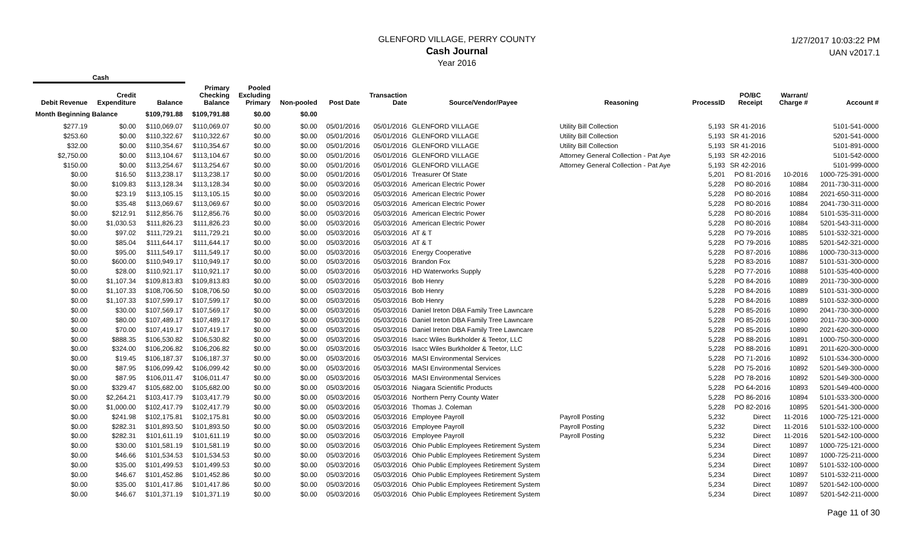GLENFORD VILLAGE, PERRY COUNTY
Cash Journal
Year 2016
1/27/2017 10:03:22 PM
UAN v2017.1
| | Cash | | | | | | | | | | | | |
| --- | --- | --- | --- | --- | --- | --- | --- | --- | --- | --- | --- | --- | --- |
| Debit Revenue | Credit Expenditure | Balance | Primary Checking Balance | Pooled Excluding Primary | Non-pooled | Post Date | Transaction Date | Source/Vendor/Payee | Reasoning | ProcessID | PO/BC Receipt | Warrant/ Charge # | Account # |
| Month Beginning Balance | | $109,791.88 | $109,791.88 | $0.00 | $0.00 | | | | | | | | |
| $277.19 | $0.00 | $110,069.07 | $110,069.07 | $0.00 | $0.00 | 05/01/2016 | 05/01/2016 | GLENFORD VILLAGE | Utility Bill Collection | 5,193 | SR 41-2016 | | 5101-541-0000 |
| $253.60 | $0.00 | $110,322.67 | $110,322.67 | $0.00 | $0.00 | 05/01/2016 | 05/01/2016 | GLENFORD VILLAGE | Utility Bill Collection | 5,193 | SR 41-2016 | | 5201-541-0000 |
| $32.00 | $0.00 | $110,354.67 | $110,354.67 | $0.00 | $0.00 | 05/01/2016 | 05/01/2016 | GLENFORD VILLAGE | Utility Bill Collection | 5,193 | SR 41-2016 | | 5101-891-0000 |
| $2,750.00 | $0.00 | $113,104.67 | $113,104.67 | $0.00 | $0.00 | 05/01/2016 | 05/01/2016 | GLENFORD VILLAGE | Attorney General Collection - Pat Aye | 5,193 | SR 42-2016 | | 5101-542-0000 |
| $150.00 | $0.00 | $113,254.67 | $113,254.67 | $0.00 | $0.00 | 05/01/2016 | 05/01/2016 | GLENFORD VILLAGE | Attorney General Collection - Pat Aye | 5,193 | SR 42-2016 | | 5101-999-0000 |
| $0.00 | $16.50 | $113,238.17 | $113,238.17 | $0.00 | $0.00 | 05/01/2016 | 05/01/2016 | Treasurer Of State | | 5,201 | PO 81-2016 | 10-2016 | 1000-725-391-0000 |
| $0.00 | $109.83 | $113,128.34 | $113,128.34 | $0.00 | $0.00 | 05/03/2016 | 05/03/2016 | American Electric Power | | 5,228 | PO 80-2016 | 10884 | 2011-730-311-0000 |
| $0.00 | $23.19 | $113,105.15 | $113,105.15 | $0.00 | $0.00 | 05/03/2016 | 05/03/2016 | American Electric Power | | 5,228 | PO 80-2016 | 10884 | 2021-650-311-0000 |
| $0.00 | $35.48 | $113,069.67 | $113,069.67 | $0.00 | $0.00 | 05/03/2016 | 05/03/2016 | American Electric Power | | 5,228 | PO 80-2016 | 10884 | 2041-730-311-0000 |
| $0.00 | $212.91 | $112,856.76 | $112,856.76 | $0.00 | $0.00 | 05/03/2016 | 05/03/2016 | American Electric Power | | 5,228 | PO 80-2016 | 10884 | 5101-535-311-0000 |
| $0.00 | $1,030.53 | $111,826.23 | $111,826.23 | $0.00 | $0.00 | 05/03/2016 | 05/03/2016 | American Electric Power | | 5,228 | PO 80-2016 | 10884 | 5201-543-311-0000 |
| $0.00 | $97.02 | $111,729.21 | $111,729.21 | $0.00 | $0.00 | 05/03/2016 | 05/03/2016 | AT & T | | 5,228 | PO 79-2016 | 10885 | 5101-532-321-0000 |
| $0.00 | $85.04 | $111,644.17 | $111,644.17 | $0.00 | $0.00 | 05/03/2016 | 05/03/2016 | AT & T | | 5,228 | PO 79-2016 | 10885 | 5201-542-321-0000 |
| $0.00 | $95.00 | $111,549.17 | $111,549.17 | $0.00 | $0.00 | 05/03/2016 | 05/03/2016 | Energy Cooperative | | 5,228 | PO 87-2016 | 10886 | 1000-730-313-0000 |
| $0.00 | $600.00 | $110,949.17 | $110,949.17 | $0.00 | $0.00 | 05/03/2016 | 05/03/2016 | Brandon Fox | | 5,228 | PO 83-2016 | 10887 | 5101-531-300-0000 |
| $0.00 | $28.00 | $110,921.17 | $110,921.17 | $0.00 | $0.00 | 05/03/2016 | 05/03/2016 | HD Waterworks Supply | | 5,228 | PO 77-2016 | 10888 | 5101-535-400-0000 |
| $0.00 | $1,107.34 | $109,813.83 | $109,813.83 | $0.00 | $0.00 | 05/03/2016 | 05/03/2016 | Bob Henry | | 5,228 | PO 84-2016 | 10889 | 2011-730-300-0000 |
| $0.00 | $1,107.33 | $108,706.50 | $108,706.50 | $0.00 | $0.00 | 05/03/2016 | 05/03/2016 | Bob Henry | | 5,228 | PO 84-2016 | 10889 | 5101-531-300-0000 |
| $0.00 | $1,107.33 | $107,599.17 | $107,599.17 | $0.00 | $0.00 | 05/03/2016 | 05/03/2016 | Bob Henry | | 5,228 | PO 84-2016 | 10889 | 5101-532-300-0000 |
| $0.00 | $30.00 | $107,569.17 | $107,569.17 | $0.00 | $0.00 | 05/03/2016 | 05/03/2016 | Daniel Ireton DBA Family Tree Lawncare | | 5,228 | PO 85-2016 | 10890 | 2041-730-300-0000 |
| $0.00 | $80.00 | $107,489.17 | $107,489.17 | $0.00 | $0.00 | 05/03/2016 | 05/03/2016 | Daniel Ireton DBA Family Tree Lawncare | | 5,228 | PO 85-2016 | 10890 | 2011-730-300-0000 |
| $0.00 | $70.00 | $107,419.17 | $107,419.17 | $0.00 | $0.00 | 05/03/2016 | 05/03/2016 | Daniel Ireton DBA Family Tree Lawncare | | 5,228 | PO 85-2016 | 10890 | 2021-620-300-0000 |
| $0.00 | $888.35 | $106,530.82 | $106,530.82 | $0.00 | $0.00 | 05/03/2016 | 05/03/2016 | Isacc Wiles Burkholder & Teetor, LLC | | 5,228 | PO 88-2016 | 10891 | 1000-750-300-0000 |
| $0.00 | $324.00 | $106,206.82 | $106,206.82 | $0.00 | $0.00 | 05/03/2016 | 05/03/2016 | Isacc Wiles Burkholder & Teetor, LLC | | 5,228 | PO 88-2016 | 10891 | 2011-620-300-0000 |
| $0.00 | $19.45 | $106,187.37 | $106,187.37 | $0.00 | $0.00 | 05/03/2016 | 05/03/2016 | MASI Environmental Services | | 5,228 | PO 71-2016 | 10892 | 5101-534-300-0000 |
| $0.00 | $87.95 | $106,099.42 | $106,099.42 | $0.00 | $0.00 | 05/03/2016 | 05/03/2016 | MASI Environmental Services | | 5,228 | PO 75-2016 | 10892 | 5201-549-300-0000 |
| $0.00 | $87.95 | $106,011.47 | $106,011.47 | $0.00 | $0.00 | 05/03/2016 | 05/03/2016 | MASI Environmental Services | | 5,228 | PO 78-2016 | 10892 | 5201-549-300-0000 |
| $0.00 | $329.47 | $105,682.00 | $105,682.00 | $0.00 | $0.00 | 05/03/2016 | 05/03/2016 | Niagara Scientific Products | | 5,228 | PO 64-2016 | 10893 | 5201-549-400-0000 |
| $0.00 | $2,264.21 | $103,417.79 | $103,417.79 | $0.00 | $0.00 | 05/03/2016 | 05/03/2016 | Northern Perry County Water | | 5,228 | PO 86-2016 | 10894 | 5101-533-300-0000 |
| $0.00 | $1,000.00 | $102,417.79 | $102,417.79 | $0.00 | $0.00 | 05/03/2016 | 05/03/2016 | Thomas J. Coleman | | 5,228 | PO 82-2016 | 10895 | 5201-541-300-0000 |
| $0.00 | $241.98 | $102,175.81 | $102,175.81 | $0.00 | $0.00 | 05/03/2016 | 05/03/2016 | Employee Payroll | Payroll Posting | 5,232 | Direct | 11-2016 | 1000-725-121-0000 |
| $0.00 | $282.31 | $101,893.50 | $101,893.50 | $0.00 | $0.00 | 05/03/2016 | 05/03/2016 | Employee Payroll | Payroll Posting | 5,232 | Direct | 11-2016 | 5101-532-100-0000 |
| $0.00 | $282.31 | $101,611.19 | $101,611.19 | $0.00 | $0.00 | 05/03/2016 | 05/03/2016 | Employee Payroll | Payroll Posting | 5,232 | Direct | 11-2016 | 5201-542-100-0000 |
| $0.00 | $30.00 | $101,581.19 | $101,581.19 | $0.00 | $0.00 | 05/03/2016 | 05/03/2016 | Ohio Public Employees Retirement System | | 5,234 | Direct | 10897 | 1000-725-121-0000 |
| $0.00 | $46.66 | $101,534.53 | $101,534.53 | $0.00 | $0.00 | 05/03/2016 | 05/03/2016 | Ohio Public Employees Retirement System | | 5,234 | Direct | 10897 | 1000-725-211-0000 |
| $0.00 | $35.00 | $101,499.53 | $101,499.53 | $0.00 | $0.00 | 05/03/2016 | 05/03/2016 | Ohio Public Employees Retirement System | | 5,234 | Direct | 10897 | 5101-532-100-0000 |
| $0.00 | $46.67 | $101,452.86 | $101,452.86 | $0.00 | $0.00 | 05/03/2016 | 05/03/2016 | Ohio Public Employees Retirement System | | 5,234 | Direct | 10897 | 5101-532-211-0000 |
| $0.00 | $35.00 | $101,417.86 | $101,417.86 | $0.00 | $0.00 | 05/03/2016 | 05/03/2016 | Ohio Public Employees Retirement System | | 5,234 | Direct | 10897 | 5201-542-100-0000 |
| $0.00 | $46.67 | $101,371.19 | $101,371.19 | $0.00 | $0.00 | 05/03/2016 | 05/03/2016 | Ohio Public Employees Retirement System | | 5,234 | Direct | 10897 | 5201-542-211-0000 |
Page 11 of 30